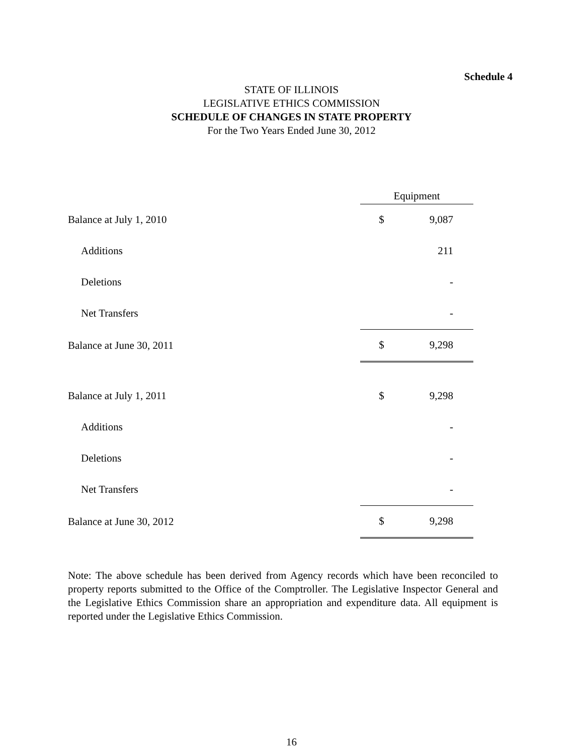Schedule 4
STATE OF ILLINOIS
LEGISLATIVE ETHICS COMMISSION
SCHEDULE OF CHANGES IN STATE PROPERTY
For the Two Years Ended June 30, 2012
| | Equipment | |
| Balance at July 1, 2010 | $ | 9,087 |
| Additions | | 211 |
| Deletions | | - |
| Net Transfers | | - |
| Balance at June 30, 2011 | $ | 9,298 |
| Balance at July 1, 2011 | $ | 9,298 |
| Additions | | - |
| Deletions | | - |
| Net Transfers | | - |
| Balance at June 30, 2012 | $ | 9,298 |
Note: The above schedule has been derived from Agency records which have been reconciled to property reports submitted to the Office of the Comptroller. The Legislative Inspector General and the Legislative Ethics Commission share an appropriation and expenditure data. All equipment is reported under the Legislative Ethics Commission.
16